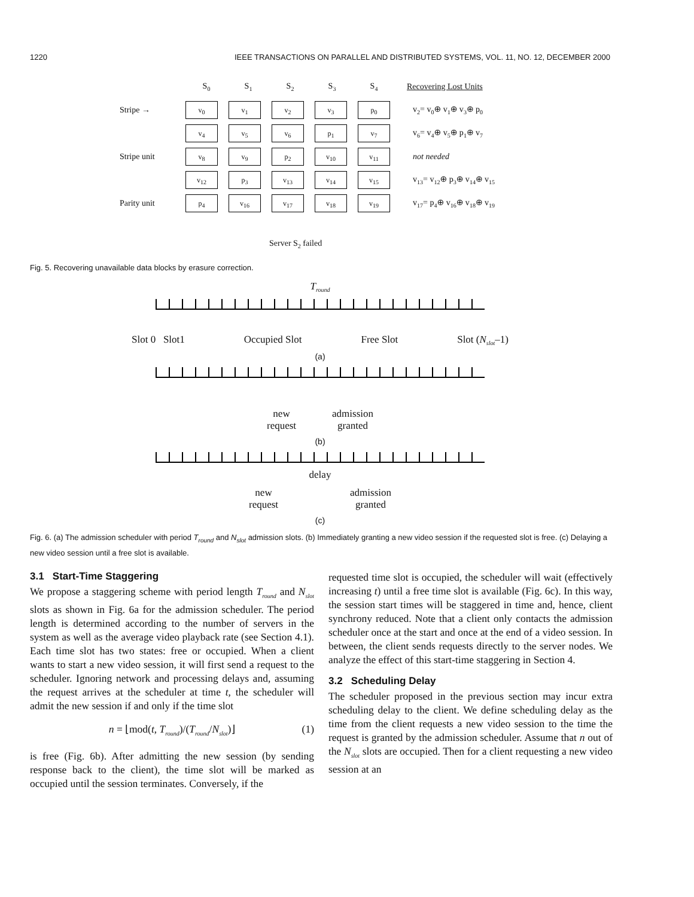1220 IEEE TRANSACTIONS ON PARALLEL AND DISTRIBUTED SYSTEMS, VOL. 11, NO. 12, DECEMBER 2000
S<sub>0</sub> S<sub>1</sub> S<sub>2</sub> S<sub>3</sub> S<sub>4</sub> Recovering Lost Units
Stripe → v<sub>0</sub> v<sub>1</sub> v<sub>2</sub> v<sub>3</sub> p<sub>0</sub> v<sub>2</sub>= v<sub>0</sub>⊕ v<sub>1</sub>⊕ v<sub>3</sub>⊕ p<sub>0</sub>
v<sub>4</sub> v<sub>5</sub> v<sub>6</sub> p<sub>1</sub> v<sub>7</sub> v<sub>6</sub>= v<sub>4</sub>⊕ v<sub>5</sub>⊕ p<sub>1</sub>⊕ v<sub>7</sub>
Stripe unit v<sub>8</sub> v<sub>9</sub> p<sub>2</sub> v<sub>10</sub> v<sub>11</sub> not needed
v<sub>12</sub> p<sub>3</sub> v<sub>13</sub> v<sub>14</sub> v<sub>15</sub> v<sub>13</sub>= v<sub>12</sub>⊕ p<sub>3</sub>⊕ v<sub>14</sub>⊕ v<sub>15</sub>
Parity unit p<sub>4</sub> v<sub>16</sub> v<sub>17</sub> v<sub>18</sub> v<sub>19</sub> v<sub>17</sub>= p<sub>4</sub>⊕ v<sub>16</sub>⊕ v<sub>18</sub>⊕ v<sub>19</sub>
Server S<sub>2</sub> failed
Fig. 5. Recovering unavailable data blocks by erasure correction.
T<sub>round</sub>
Slot 0 Slot1 Occupied Slot Free Slot Slot (N<sub>slot</sub>–1)
(a)
new
request admission
granted
(b)
delay
new
request admission
granted
(c)
Fig. 6. (a) The admission scheduler with period T<sub>round</sub> and N<sub>slot</sub> admission slots. (b) Immediately granting a new video session if the requested slot is free. (c) Delaying a new video session until a free slot is available.
3.1 Start-Time Staggering
We propose a staggering scheme with period length T<sub>round</sub> and N<sub>slot</sub> slots as shown in Fig. 6a for the admission scheduler. The period length is determined according to the number of servers in the system as well as the average video playback rate (see Section 4.1). Each time slot has two states: free or occupied. When a client wants to start a new video session, it will first send a request to the scheduler. Ignoring network and processing delays and, assuming the request arrives at the scheduler at time t, the scheduler will admit the new session if and only if the time slot
n = ⌊mod(t, T<sub>round</sub>)/(T<sub>round</sub>/N<sub>slot</sub>)⌋ (1)
is free (Fig. 6b). After admitting the new session (by sending response back to the client), the time slot will be marked as occupied until the session terminates. Conversely, if the
requested time slot is occupied, the scheduler will wait (effectively increasing t) until a free time slot is available (Fig. 6c). In this way, the session start times will be staggered in time and, hence, client synchrony reduced. Note that a client only contacts the admission scheduler once at the start and once at the end of a video session. In between, the client sends requests directly to the server nodes. We analyze the effect of this start-time staggering in Section 4.
3.2 Scheduling Delay
The scheduler proposed in the previous section may incur extra scheduling delay to the client. We define scheduling delay as the time from the client requests a new video session to the time the request is granted by the admission scheduler. Assume that n out of the N<sub>slot</sub> slots are occupied. Then for a client requesting a new video session at an